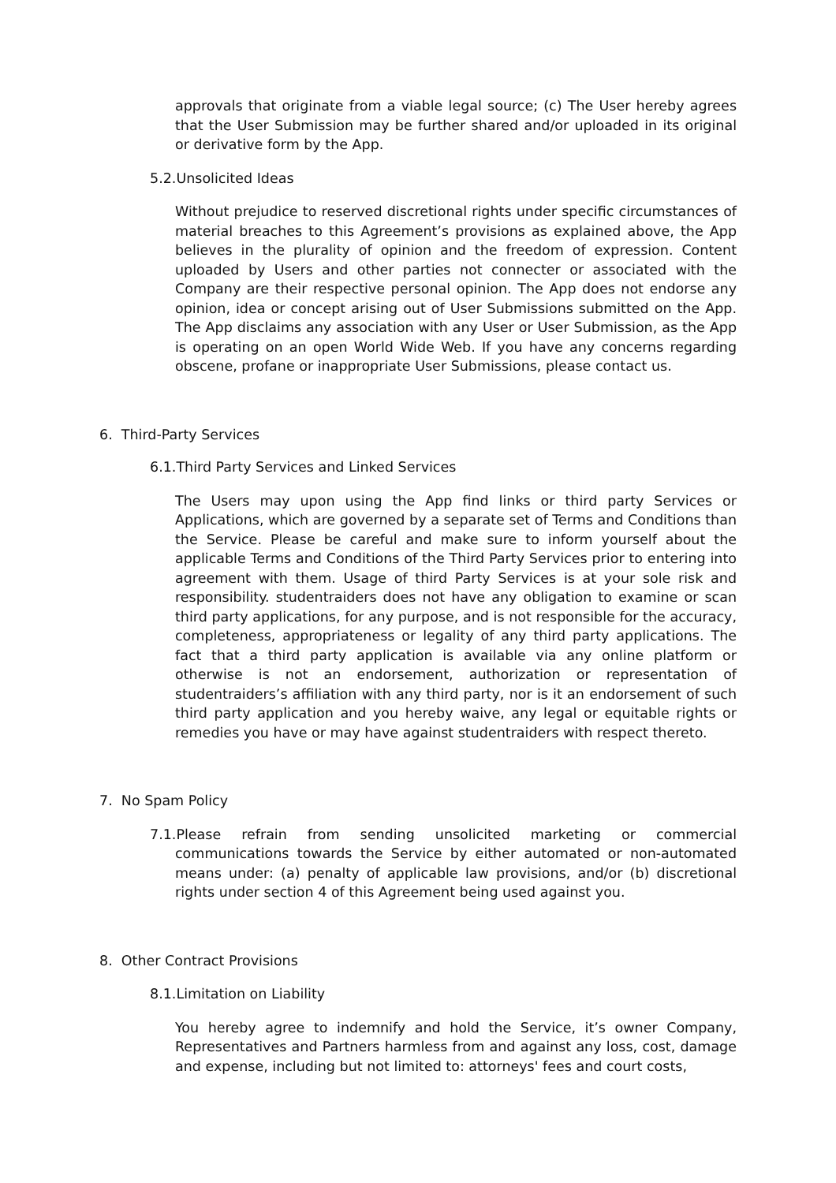approvals that originate from a viable legal source; (c) The User hereby agrees that the User Submission may be further shared and/or uploaded in its original or derivative form by the App.
5.2.Unsolicited Ideas
Without prejudice to reserved discretional rights under specific circumstances of material breaches to this Agreement’s provisions as explained above, the App believes in the plurality of opinion and the freedom of expression. Content uploaded by Users and other parties not connecter or associated with the Company are their respective personal opinion. The App does not endorse any opinion, idea or concept arising out of User Submissions submitted on the App. The App disclaims any association with any User or User Submission, as the App is operating on an open World Wide Web. If you have any concerns regarding obscene, profane or inappropriate User Submissions, please contact us.
6. Third-Party Services
6.1.Third Party Services and Linked Services
The Users may upon using the App find links or third party Services or Applications, which are governed by a separate set of Terms and Conditions than the Service. Please be careful and make sure to inform yourself about the applicable Terms and Conditions of the Third Party Services prior to entering into agreement with them. Usage of third Party Services is at your sole risk and responsibility. studentraiders does not have any obligation to examine or scan third party applications, for any purpose, and is not responsible for the accuracy, completeness, appropriateness or legality of any third party applications. The fact that a third party application is available via any online platform or otherwise is not an endorsement, authorization or representation of studentraiders’s affiliation with any third party, nor is it an endorsement of such third party application and you hereby waive, any legal or equitable rights or remedies you have or may have against studentraiders with respect thereto.
7. No Spam Policy
7.1.Please refrain from sending unsolicited marketing or commercial communications towards the Service by either automated or non-automated means under: (a) penalty of applicable law provisions, and/or (b) discretional rights under section 4 of this Agreement being used against you.
8. Other Contract Provisions
8.1.Limitation on Liability
You hereby agree to indemnify and hold the Service, it’s owner Company, Representatives and Partners harmless from and against any loss, cost, damage and expense, including but not limited to: attorneys' fees and court costs,